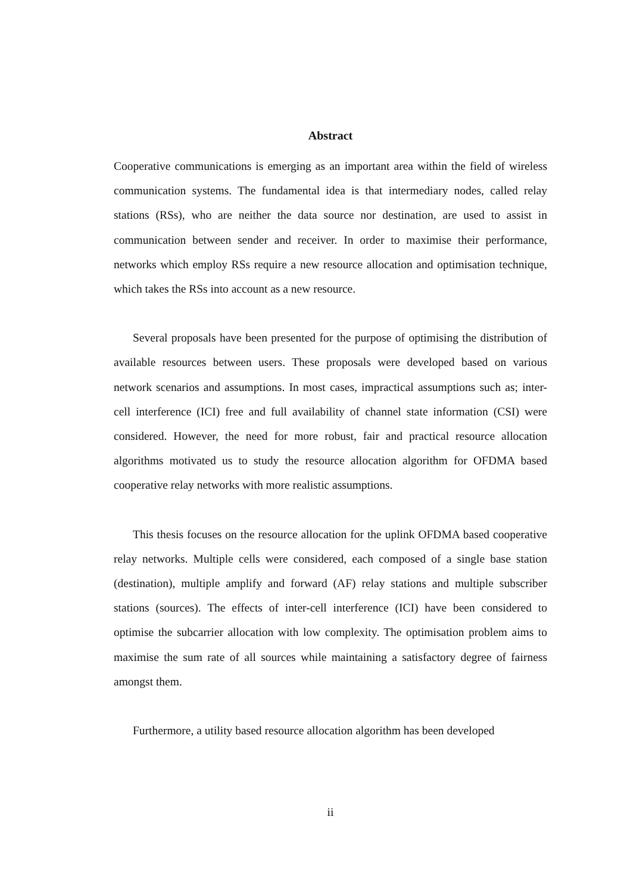Abstract
Cooperative communications is emerging as an important area within the field of wireless communication systems. The fundamental idea is that intermediary nodes, called relay stations (RSs), who are neither the data source nor destination, are used to assist in communication between sender and receiver. In order to maximise their performance, networks which employ RSs require a new resource allocation and optimisation technique, which takes the RSs into account as a new resource.
Several proposals have been presented for the purpose of optimising the distribution of available resources between users. These proposals were developed based on various network scenarios and assumptions. In most cases, impractical assumptions such as; inter-cell interference (ICI) free and full availability of channel state information (CSI) were considered. However, the need for more robust, fair and practical resource allocation algorithms motivated us to study the resource allocation algorithm for OFDMA based cooperative relay networks with more realistic assumptions.
This thesis focuses on the resource allocation for the uplink OFDMA based cooperative relay networks. Multiple cells were considered, each composed of a single base station (destination), multiple amplify and forward (AF) relay stations and multiple subscriber stations (sources). The effects of inter-cell interference (ICI) have been considered to optimise the subcarrier allocation with low complexity. The optimisation problem aims to maximise the sum rate of all sources while maintaining a satisfactory degree of fairness amongst them.
Furthermore, a utility based resource allocation algorithm has been developed
ii